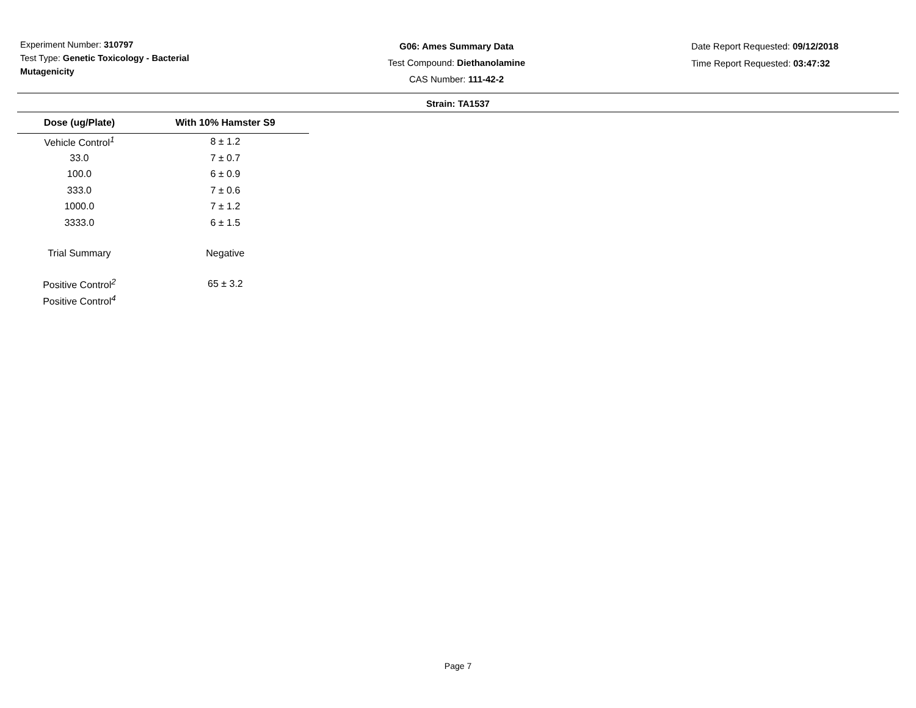Experiment Number: 310797
Test Type: Genetic Toxicology - Bacterial Mutagenicity
G06: Ames Summary Data
Test Compound: Diethanolamine
CAS Number: 111-42-2
Date Report Requested: 09/12/2018
Time Report Requested: 03:47:32
Strain: TA1537
| Dose (ug/Plate) | With 10% Hamster S9 |
| --- | --- |
| Vehicle Control<sup>1</sup> | 8 ± 1.2 |
| 33.0 | 7 ± 0.7 |
| 100.0 | 6 ± 0.9 |
| 333.0 | 7 ± 0.6 |
| 1000.0 | 7 ± 1.2 |
| 3333.0 | 6 ± 1.5 |
| Trial Summary | Negative |
| Positive Control<sup>2</sup> | 65 ± 3.2 |
| Positive Control<sup>4</sup> | |
Page 7